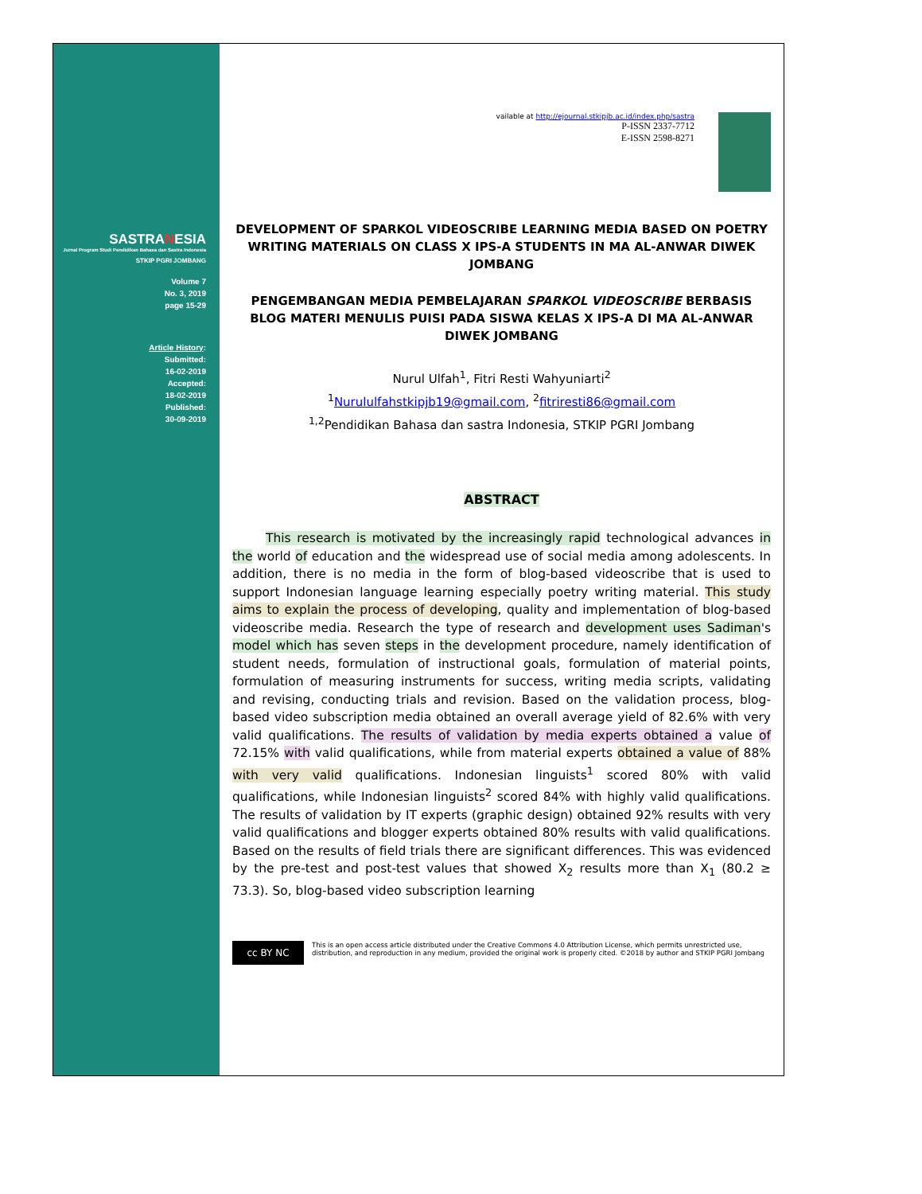SASTRANESIA
Jurnal Program Studi Pendidikan Bahasa dan Sastra Indonesia
STKIP PGRI JOMBANG
Volume 7
No. 3, 2019
page 15-29
Article History:
Submitted:
16-02-2019
Accepted:
18-02-2019
Published:
30-09-2019
vailable at http://ejournal.stkipjb.ac.id/index.php/sastra
P-ISSN 2337-7712
E-ISSN 2598-8271
DEVELOPMENT OF SPARKOL VIDEOSCRIBE LEARNING MEDIA BASED ON POETRY WRITING MATERIALS ON CLASS X IPS-A STUDENTS IN MA AL-ANWAR DIWEK JOMBANG
PENGEMBANGAN MEDIA PEMBELAJARAN SPARKOL VIDEOSCRIBE BERBASIS BLOG MATERI MENULIS PUISI PADA SISWA KELAS X IPS-A DI MA AL-ANWAR DIWEK JOMBANG
Nurul Ulfah<sup>1</sup>, Fitri Resti Wahyuniarti<sup>2</sup>
<sup>1</sup> Nurululfahstkipjb19@gmail.com, <sup>2</sup>fitriresti86@gmail.com
<sup>1,2</sup>Pendidikan Bahasa dan sastra Indonesia, STKIP PGRI Jombang
ABSTRACT
This research is motivated by the increasingly rapid technological advances in the world of education and the widespread use of social media among adolescents. In addition, there is no media in the form of blog-based videoscribe that is used to support Indonesian language learning especially poetry writing material. This study aims to explain the process of developing, quality and implementation of blog-based videoscribe media. Research the type of research and development uses Sadiman's model which has seven steps in the development procedure, namely identification of student needs, formulation of instructional goals, formulation of material points, formulation of measuring instruments for success, writing media scripts, validating and revising, conducting trials and revision. Based on the validation process, blog-based video subscription media obtained an overall average yield of 82.6% with very valid qualifications. The results of validation by media experts obtained a value of 72.15% with valid qualifications, while from material experts obtained a value of 88% with very valid qualifications. Indonesian linguists<sup>1</sup> scored 80% with valid qualifications, while Indonesian linguists<sup>2</sup> scored 84% with highly valid qualifications. The results of validation by IT experts (graphic design) obtained 92% results with very valid qualifications and blogger experts obtained 80% results with valid qualifications. Based on the results of field trials there are significant differences. This was evidenced by the pre-test and post-test values that showed X<sub>2</sub> results more than X<sub>1</sub> (80.2 ≥ 73.3). So, blog-based video subscription learning
cc BY NC
This is an open access article distributed under the Creative Commons 4.0 Attribution License, which permits unrestricted use, distribution, and reproduction in any medium, provided the original work is properly cited. ©2018 by author and STKIP PGRI Jombang